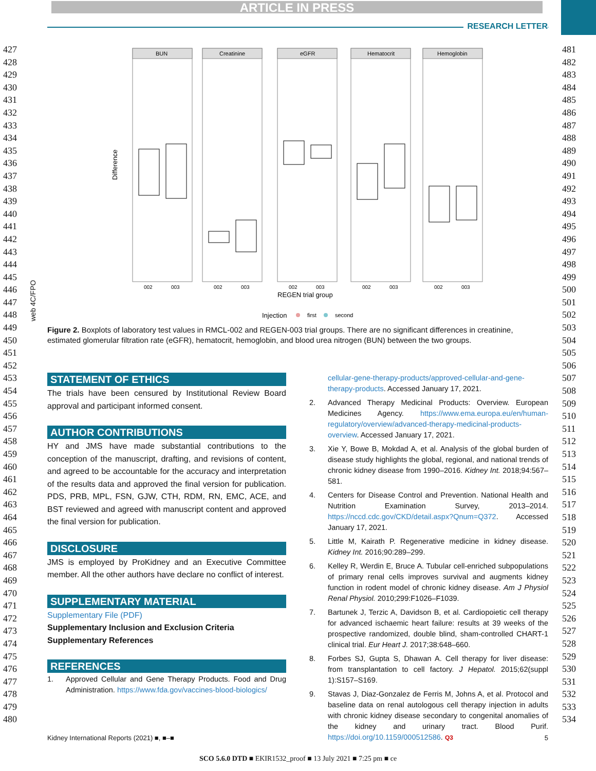ARTICLE IN PRESS
RESEARCH LETTER
427
428
429
430
431
432
433
434
435
436
437
438
439
440
441
442
443
444
445
446
447
448
449
450
451
452
453
454
455
456
457
458
459
460
461
462
463
464
465
466
467
468
469
470
471
472
473
474
475
476
477
478
479
480
481
482
483
484
485
486
487
488
489
490
491
492
493
494
495
496
497
498
499
500
501
502
503
504
505
506
507
508
509
510
511
512
513
514
515
516
517
518
519
520
521
522
523
524
525
526
527
528
529
530
531
532
533
534
Difference
BUN
Creatinine
eGFR
Hematocrit
Hemoglobin
002
003
002
003
002
003
002
003
002
003
REGEN trial group
Injection
first
second
web 4C/FPO
Figure 2. Boxplots of laboratory test values in RMCL-002 and REGEN-003 trial groups. There are no significant differences in creatinine, estimated glomerular filtration rate (eGFR), hematocrit, hemoglobin, and blood urea nitrogen (BUN) between the two groups.
STATEMENT OF ETHICS
The trials have been censured by Institutional Review Board approval and participant informed consent.
AUTHOR CONTRIBUTIONS
HY and JMS have made substantial contributions to the conception of the manuscript, drafting, and revisions of content, and agreed to be accountable for the accuracy and interpretation of the results data and approved the final version for publication. PDS, PRB, MPL, FSN, GJW, CTH, RDM, RN, EMC, ACE, and BST reviewed and agreed with manuscript content and approved the final version for publication.
DISCLOSURE
JMS is employed by ProKidney and an Executive Committee member. All the other authors have declare no conflict of interest.
SUPPLEMENTARY MATERIAL
Supplementary File (PDF)
Supplementary Inclusion and Exclusion Criteria
Supplementary References
REFERENCES
1. Approved Cellular and Gene Therapy Products. Food and Drug Administration. https://www.fda.gov/vaccines-blood-biologics/
cellular-gene-therapy-products/approved-cellular-and-gene-therapy-products. Accessed January 17, 2021.
2. Advanced Therapy Medicinal Products: Overview. European Medicines Agency. https://www.ema.europa.eu/en/human-regulatory/overview/advanced-therapy-medicinal-products-overview. Accessed January 17, 2021.
3. Xie Y, Bowe B, Mokdad A, et al. Analysis of the global burden of disease study highlights the global, regional, and national trends of chronic kidney disease from 1990–2016. Kidney Int. 2018;94:567–581.
4. Centers for Disease Control and Prevention. National Health and Nutrition Examination Survey, 2013–2014. https://nccd.cdc.gov/CKD/detail.aspx?Qnum=Q372. Accessed January 17, 2021.
5. Little M, Kairath P. Regenerative medicine in kidney disease. Kidney Int. 2016;90:289–299.
6. Kelley R, Werdin E, Bruce A. Tubular cell-enriched subpopulations of primary renal cells improves survival and augments kidney function in rodent model of chronic kidney disease. Am J Physiol Renal Physiol. 2010;299:F1026–F1039.
7. Bartunek J, Terzic A, Davidson B, et al. Cardiopoietic cell therapy for advanced ischaemic heart failure: results at 39 weeks of the prospective randomized, double blind, sham-controlled CHART-1 clinical trial. Eur Heart J. 2017;38:648–660.
8. Forbes SJ, Gupta S, Dhawan A. Cell therapy for liver disease: from transplantation to cell factory. J Hepatol. 2015;62(suppl 1):S157–S169.
9. Stavas J, Diaz-Gonzalez de Ferris M, Johns A, et al. Protocol and baseline data on renal autologous cell therapy injection in adults with chronic kidney disease secondary to congenital anomalies of the kidney and urinary tract. Blood Purif. https://doi.org/10.1159/000512586. Q3
Kidney International Reports (2021) ■, ■–■ 5
SCO 5.6.0 DTD ■ EKIR1532_proof ■ 13 July 2021 ■ 7:25 pm ■ ce